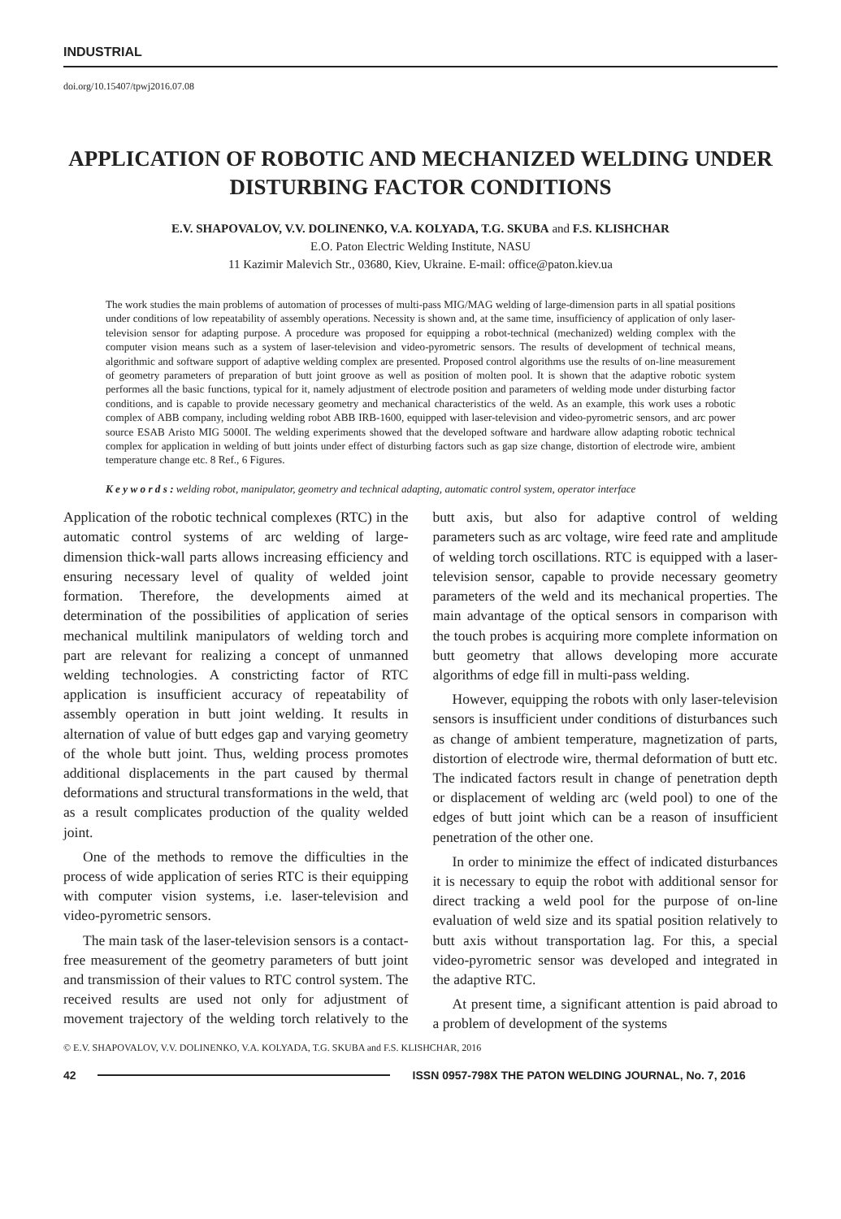INDUSTRIAL
doi.org/10.15407/tpwj2016.07.08
APPLICATION OF ROBOTIC AND MECHANIZED WELDING UNDER DISTURBING FACTOR CONDITIONS
E.V. SHAPOVALOV, V.V. DOLINENKO, V.A. KOLYADA, T.G. SKUBA and F.S. KLISHCHAR
E.O. Paton Electric Welding Institute, NASU
11 Kazimir Malevich Str., 03680, Kiev, Ukraine. E-mail: office@paton.kiev.ua
The work studies the main problems of automation of processes of multi-pass MIG/MAG welding of large-dimension parts in all spatial positions under conditions of low repeatability of assembly operations. Necessity is shown and, at the same time, insufficiency of application of only laser-television sensor for adapting purpose. A procedure was proposed for equipping a robot-technical (mechanized) welding complex with the computer vision means such as a system of laser-television and video-pyrometric sensors. The results of development of technical means, algorithmic and software support of adaptive welding complex are presented. Proposed control algorithms use the results of on-line measurement of geometry parameters of preparation of butt joint groove as well as position of molten pool. It is shown that the adaptive robotic system performes all the basic functions, typical for it, namely adjustment of electrode position and parameters of welding mode under disturbing factor conditions, and is capable to provide necessary geometry and mechanical characteristics of the weld. As an example, this work uses a robotic complex of ABB company, including welding robot ABB IRB-1600, equipped with laser-television and video-pyrometric sensors, and arc power source ESAB Aristo MIG 5000I. The welding experiments showed that the developed software and hardware allow adapting robotic technical complex for application in welding of butt joints under effect of disturbing factors such as gap size change, distortion of electrode wire, ambient temperature change etc. 8 Ref., 6 Figures.
K e y w o r d s : welding robot, manipulator, geometry and technical adapting, automatic control system, operator interface
Application of the robotic technical complexes (RTC) in the automatic control systems of arc welding of large-dimension thick-wall parts allows increasing efficiency and ensuring necessary level of quality of welded joint formation. Therefore, the developments aimed at determination of the possibilities of application of series mechanical multilink manipulators of welding torch and part are relevant for realizing a concept of unmanned welding technologies. A constricting factor of RTC application is insufficient accuracy of repeatability of assembly operation in butt joint welding. It results in alternation of value of butt edges gap and varying geometry of the whole butt joint. Thus, welding process promotes additional displacements in the part caused by thermal deformations and structural transformations in the weld, that as a result complicates production of the quality welded joint.
One of the methods to remove the difficulties in the process of wide application of series RTC is their equipping with computer vision systems, i.e. laser-television and video-pyrometric sensors.
The main task of the laser-television sensors is a contact-free measurement of the geometry parameters of butt joint and transmission of their values to RTC control system. The received results are used not only for adjustment of movement trajectory of the welding torch relatively to the butt axis, but also for adaptive control of welding parameters such as arc voltage, wire feed rate and amplitude of welding torch oscillations. RTC is equipped with a laser-television sensor, capable to provide necessary geometry parameters of the weld and its mechanical properties. The main advantage of the optical sensors in comparison with the touch probes is acquiring more complete information on butt geometry that allows developing more accurate algorithms of edge fill in multi-pass welding.
However, equipping the robots with only laser-television sensors is insufficient under conditions of disturbances such as change of ambient temperature, magnetization of parts, distortion of electrode wire, thermal deformation of butt etc. The indicated factors result in change of penetration depth or displacement of welding arc (weld pool) to one of the edges of butt joint which can be a reason of insufficient penetration of the other one.
In order to minimize the effect of indicated disturbances it is necessary to equip the robot with additional sensor for direct tracking a weld pool for the purpose of on-line evaluation of weld size and its spatial position relatively to butt axis without transportation lag. For this, a special video-pyrometric sensor was developed and integrated in the adaptive RTC.
At present time, a significant attention is paid abroad to a problem of development of the systems
© E.V. SHAPOVALOV, V.V. DOLINENKO, V.A. KOLYADA, T.G. SKUBA and F.S. KLISHCHAR, 2016
42 ISSN 0957-798X THE PATON WELDING JOURNAL, No. 7, 2016